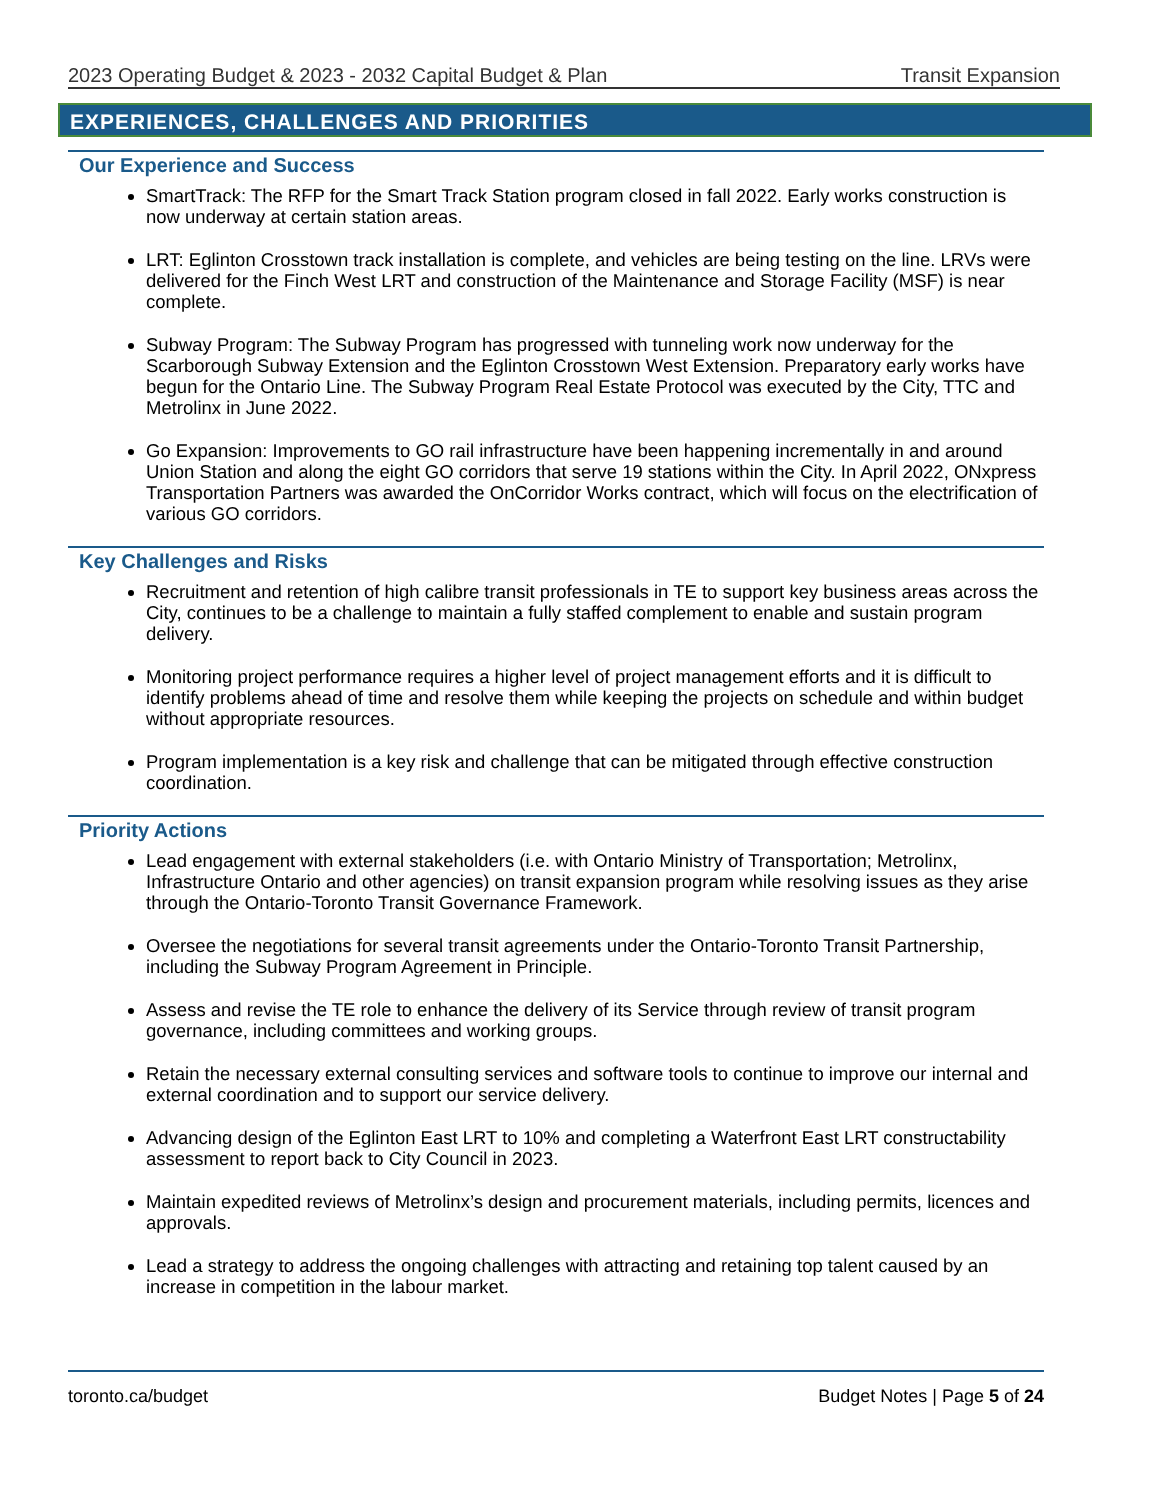2023 Operating Budget & 2023 - 2032 Capital Budget & Plan Transit Expansion
EXPERIENCES, CHALLENGES AND PRIORITIES
Our Experience and Success
SmartTrack: The RFP for the Smart Track Station program closed in fall 2022. Early works construction is now underway at certain station areas.
LRT: Eglinton Crosstown track installation is complete, and vehicles are being testing on the line. LRVs were delivered for the Finch West LRT and construction of the Maintenance and Storage Facility (MSF) is near complete.
Subway Program: The Subway Program has progressed with tunneling work now underway for the Scarborough Subway Extension and the Eglinton Crosstown West Extension. Preparatory early works have begun for the Ontario Line. The Subway Program Real Estate Protocol was executed by the City, TTC and Metrolinx in June 2022.
Go Expansion: Improvements to GO rail infrastructure have been happening incrementally in and around Union Station and along the eight GO corridors that serve 19 stations within the City. In April 2022, ONxpress Transportation Partners was awarded the OnCorridor Works contract, which will focus on the electrification of various GO corridors.
Key Challenges and Risks
Recruitment and retention of high calibre transit professionals in TE to support key business areas across the City, continues to be a challenge to maintain a fully staffed complement to enable and sustain program delivery.
Monitoring project performance requires a higher level of project management efforts and it is difficult to identify problems ahead of time and resolve them while keeping the projects on schedule and within budget without appropriate resources.
Program implementation is a key risk and challenge that can be mitigated through effective construction coordination.
Priority Actions
Lead engagement with external stakeholders (i.e. with Ontario Ministry of Transportation; Metrolinx, Infrastructure Ontario and other agencies) on transit expansion program while resolving issues as they arise through the Ontario-Toronto Transit Governance Framework.
Oversee the negotiations for several transit agreements under the Ontario-Toronto Transit Partnership, including the Subway Program Agreement in Principle.
Assess and revise the TE role to enhance the delivery of its Service through review of transit program governance, including committees and working groups.
Retain the necessary external consulting services and software tools to continue to improve our internal and external coordination and to support our service delivery.
Advancing design of the Eglinton East LRT to 10% and completing a Waterfront East LRT constructability assessment to report back to City Council in 2023.
Maintain expedited reviews of Metrolinx’s design and procurement materials, including permits, licences and approvals.
Lead a strategy to address the ongoing challenges with attracting and retaining top talent caused by an increase in competition in the labour market.
toronto.ca/budget Budget Notes | Page 5 of 24